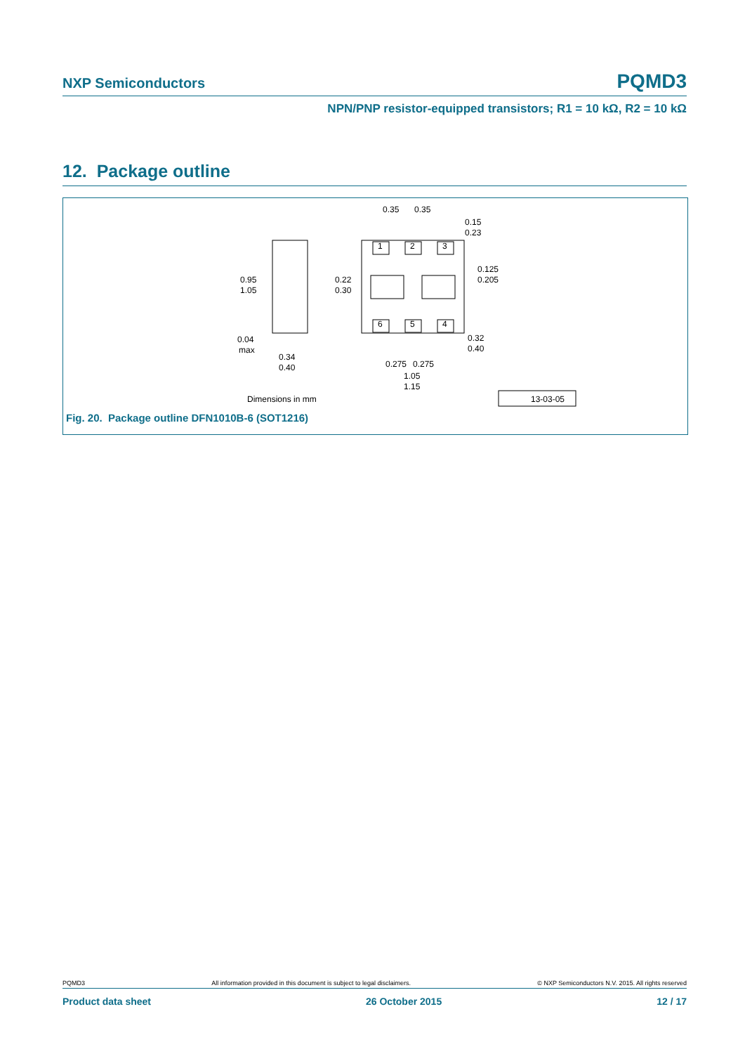NXP Semiconductors PQMD3
NPN/PNP resistor-equipped transistors; R1 = 10 kΩ, R2 = 10 kΩ
12. Package outline
0.35
0.35
0.15
0.23
0.125
0.205
0.95
1.05
0.22
0.30
1
2
3
6
5
4
0.04
max
0.34
0.40
0.32
0.40
0.275
0.275
1.05
1.15
Dimensions in mm
13-03-05
Fig. 20. Package outline DFN1010B-6 (SOT1216)
PQMD3 All information provided in this document is subject to legal disclaimers. © NXP Semiconductors N.V. 2015. All rights reserved
Product data sheet 26 October 2015 12 / 17